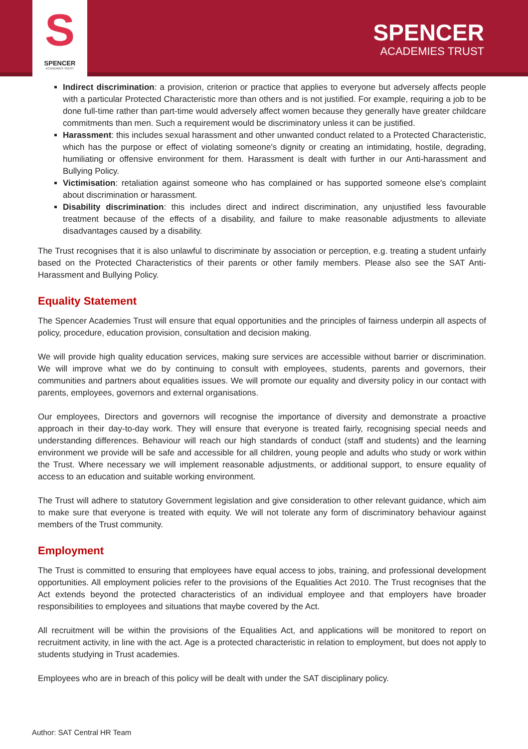S
SPENCER
ACADEMIES TRUST
SPENCER
ACADEMIES TRUST
Indirect discrimination: a provision, criterion or practice that applies to everyone but adversely affects people with a particular Protected Characteristic more than others and is not justified. For example, requiring a job to be done full-time rather than part-time would adversely affect women because they generally have greater childcare commitments than men. Such a requirement would be discriminatory unless it can be justified.
Harassment: this includes sexual harassment and other unwanted conduct related to a Protected Characteristic, which has the purpose or effect of violating someone's dignity or creating an intimidating, hostile, degrading, humiliating or offensive environment for them. Harassment is dealt with further in our Anti-harassment and Bullying Policy.
Victimisation: retaliation against someone who has complained or has supported someone else's complaint about discrimination or harassment.
Disability discrimination: this includes direct and indirect discrimination, any unjustified less favourable treatment because of the effects of a disability, and failure to make reasonable adjustments to alleviate disadvantages caused by a disability.
The Trust recognises that it is also unlawful to discriminate by association or perception, e.g. treating a student unfairly based on the Protected Characteristics of their parents or other family members. Please also see the SAT Anti-Harassment and Bullying Policy.
Equality Statement
The Spencer Academies Trust will ensure that equal opportunities and the principles of fairness underpin all aspects of policy, procedure, education provision, consultation and decision making.
We will provide high quality education services, making sure services are accessible without barrier or discrimination. We will improve what we do by continuing to consult with employees, students, parents and governors, their communities and partners about equalities issues. We will promote our equality and diversity policy in our contact with parents, employees, governors and external organisations.
Our employees, Directors and governors will recognise the importance of diversity and demonstrate a proactive approach in their day-to-day work. They will ensure that everyone is treated fairly, recognising special needs and understanding differences. Behaviour will reach our high standards of conduct (staff and students) and the learning environment we provide will be safe and accessible for all children, young people and adults who study or work within the Trust. Where necessary we will implement reasonable adjustments, or additional support, to ensure equality of access to an education and suitable working environment.
The Trust will adhere to statutory Government legislation and give consideration to other relevant guidance, which aim to make sure that everyone is treated with equity. We will not tolerate any form of discriminatory behaviour against members of the Trust community.
Employment
The Trust is committed to ensuring that employees have equal access to jobs, training, and professional development opportunities. All employment policies refer to the provisions of the Equalities Act 2010. The Trust recognises that the Act extends beyond the protected characteristics of an individual employee and that employers have broader responsibilities to employees and situations that maybe covered by the Act.
All recruitment will be within the provisions of the Equalities Act, and applications will be monitored to report on recruitment activity, in line with the act. Age is a protected characteristic in relation to employment, but does not apply to students studying in Trust academies.
Employees who are in breach of this policy will be dealt with under the SAT disciplinary policy.
Author: SAT Central HR Team